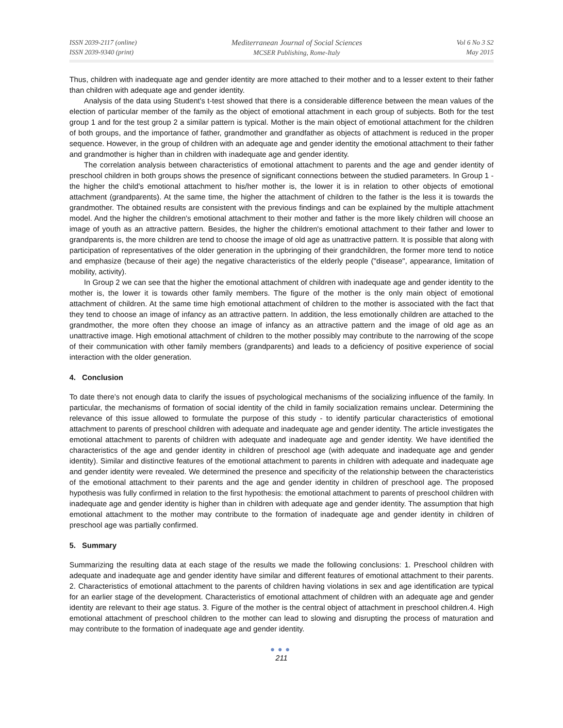ISSN 2039-2117 (online)
ISSN 2039-9340 (print)
Mediterranean Journal of Social Sciences
MCSER Publishing, Rome-Italy
Vol 6 No 3 S2
May 2015
Thus, children with inadequate age and gender identity are more attached to their mother and to a lesser extent to their father than children with adequate age and gender identity.
Analysis of the data using Student's t-test showed that there is a considerable difference between the mean values of the election of particular member of the family as the object of emotional attachment in each group of subjects. Both for the test group 1 and for the test group 2 a similar pattern is typical. Mother is the main object of emotional attachment for the children of both groups, and the importance of father, grandmother and grandfather as objects of attachment is reduced in the proper sequence. However, in the group of children with an adequate age and gender identity the emotional attachment to their father and grandmother is higher than in children with inadequate age and gender identity.
The correlation analysis between characteristics of emotional attachment to parents and the age and gender identity of preschool children in both groups shows the presence of significant connections between the studied parameters. In Group 1 - the higher the child's emotional attachment to his/her mother is, the lower it is in relation to other objects of emotional attachment (grandparents). At the same time, the higher the attachment of children to the father is the less it is towards the grandmother. The obtained results are consistent with the previous findings and can be explained by the multiple attachment model. And the higher the children's emotional attachment to their mother and father is the more likely children will choose an image of youth as an attractive pattern. Besides, the higher the children's emotional attachment to their father and lower to grandparents is, the more children are tend to choose the image of old age as unattractive pattern. It is possible that along with participation of representatives of the older generation in the upbringing of their grandchildren, the former more tend to notice and emphasize (because of their age) the negative characteristics of the elderly people ("disease", appearance, limitation of mobility, activity).
In Group 2 we can see that the higher the emotional attachment of children with inadequate age and gender identity to the mother is, the lower it is towards other family members. The figure of the mother is the only main object of emotional attachment of children. At the same time high emotional attachment of children to the mother is associated with the fact that they tend to choose an image of infancy as an attractive pattern. In addition, the less emotionally children are attached to the grandmother, the more often they choose an image of infancy as an attractive pattern and the image of old age as an unattractive image. High emotional attachment of children to the mother possibly may contribute to the narrowing of the scope of their communication with other family members (grandparents) and leads to a deficiency of positive experience of social interaction with the older generation.
4. Conclusion
To date there’s not enough data to clarify the issues of psychological mechanisms of the socializing influence of the family. In particular, the mechanisms of formation of social identity of the child in family socialization remains unclear. Determining the relevance of this issue allowed to formulate the purpose of this study - to identify particular characteristics of emotional attachment to parents of preschool children with adequate and inadequate age and gender identity. The article investigates the emotional attachment to parents of children with adequate and inadequate age and gender identity. We have identified the characteristics of the age and gender identity in children of preschool age (with adequate and inadequate age and gender identity). Similar and distinctive features of the emotional attachment to parents in children with adequate and inadequate age and gender identity were revealed. We determined the presence and specificity of the relationship between the characteristics of the emotional attachment to their parents and the age and gender identity in children of preschool age. The proposed hypothesis was fully confirmed in relation to the first hypothesis: the emotional attachment to parents of preschool children with inadequate age and gender identity is higher than in children with adequate age and gender identity. The assumption that high emotional attachment to the mother may contribute to the formation of inadequate age and gender identity in children of preschool age was partially confirmed.
5. Summary
Summarizing the resulting data at each stage of the results we made the following conclusions: 1. Preschool children with adequate and inadequate age and gender identity have similar and different features of emotional attachment to their parents. 2. Characteristics of emotional attachment to the parents of children having violations in sex and age identification are typical for an earlier stage of the development. Characteristics of emotional attachment of children with an adequate age and gender identity are relevant to their age status. 3. Figure of the mother is the central object of attachment in preschool children.4. High emotional attachment of preschool children to the mother can lead to slowing and disrupting the process of maturation and may contribute to the formation of inadequate age and gender identity.
●●●
211